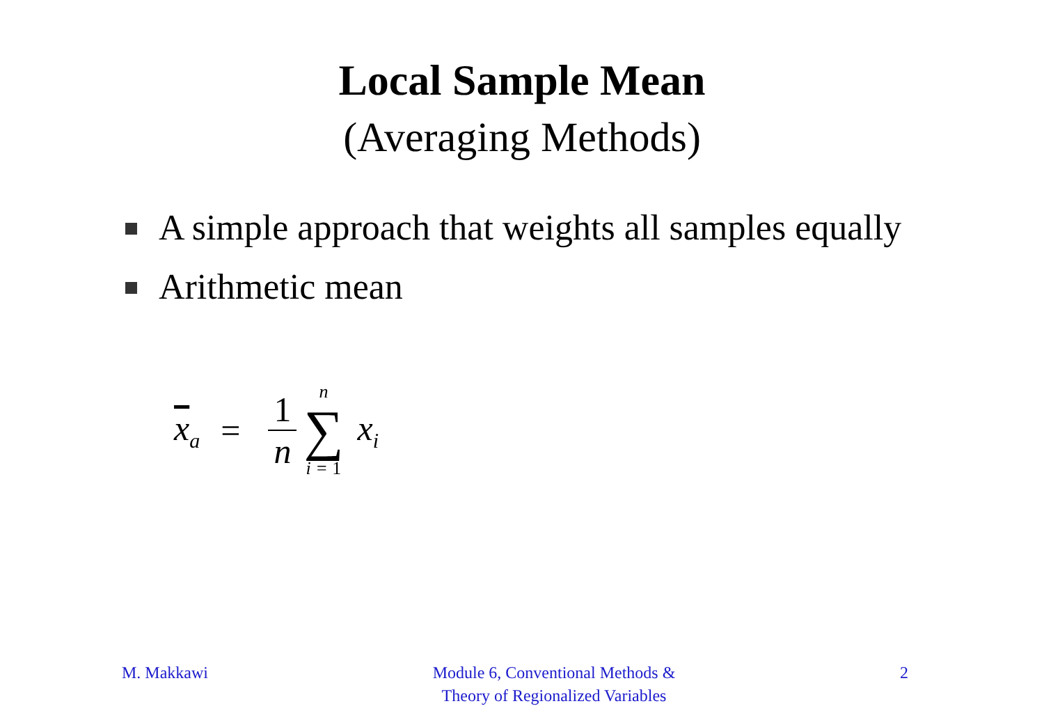Local Sample Mean
(Averaging Methods)
A simple approach that weights all samples equally
Arithmetic mean
x<sub>a</sub> = 1 n n ∑ i = 1 x<sub>i</sub>
M. Makkawi Module 6, Conventional Methods &
Theory of Regionalized Variables
2